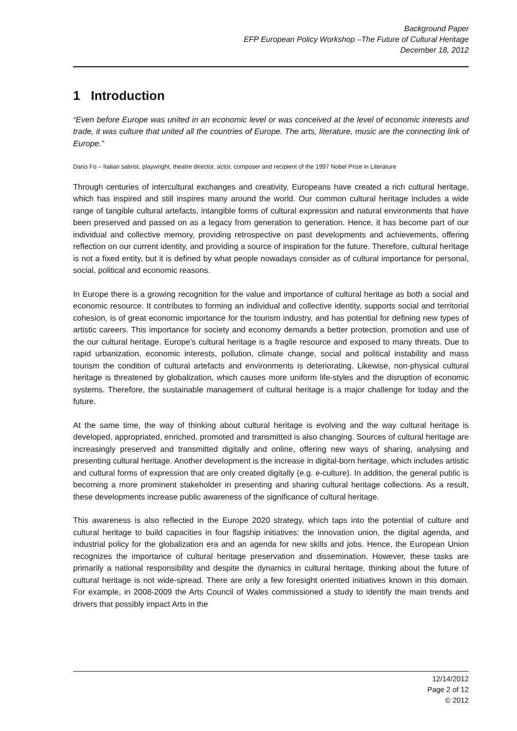Background Paper
EFP European Policy Workshop –The Future of Cultural Heritage
December 18, 2012
1 Introduction
“Even before Europe was united in an economic level or was conceived at the level of economic interests and trade, it was culture that united all the countries of Europe. The arts, literature, music are the connecting link of Europe.”
Dario Fo – Italian satirist, playwright, theatre director, actor, composer and recipient of the 1997 Nobel Prize in Literature
Through centuries of intercultural exchanges and creativity, Europeans have created a rich cultural heritage, which has inspired and still inspires many around the world. Our common cultural heritage includes a wide range of tangible cultural artefacts, intangible forms of cultural expression and natural environments that have been preserved and passed on as a legacy from generation to generation. Hence, it has become part of our individual and collective memory, providing retrospective on past developments and achievements, offering reflection on our current identity, and providing a source of inspiration for the future. Therefore, cultural heritage is not a fixed entity, but it is defined by what people nowadays consider as of cultural importance for personal, social, political and economic reasons.
In Europe there is a growing recognition for the value and importance of cultural heritage as both a social and economic resource. It contributes to forming an individual and collective identity, supports social and territorial cohesion, is of great economic importance for the tourism industry, and has potential for defining new types of artistic careers. This importance for society and economy demands a better protection, promotion and use of the our cultural heritage. Europe’s cultural heritage is a fragile resource and exposed to many threats. Due to rapid urbanization, economic interests, pollution, climate change, social and political instability and mass tourism the condition of cultural artefacts and environments is deteriorating. Likewise, non-physical cultural heritage is threatened by globalization, which causes more uniform life-styles and the disruption of economic systems. Therefore, the sustainable management of cultural heritage is a major challenge for today and the future.
At the same time, the way of thinking about cultural heritage is evolving and the way cultural heritage is developed, appropriated, enriched, promoted and transmitted is also changing. Sources of cultural heritage are increasingly preserved and transmitted digitally and online, offering new ways of sharing, analysing and presenting cultural heritage. Another development is the increase in digital-born heritage, which includes artistic and cultural forms of expression that are only created digitally (e.g. e-culture). In addition, the general public is becoming a more prominent stakeholder in presenting and sharing cultural heritage collections. As a result, these developments increase public awareness of the significance of cultural heritage.
This awareness is also reflected in the Europe 2020 strategy, which taps into the potential of culture and cultural heritage to build capacities in four flagship initiatives: the innovation union, the digital agenda, and industrial policy for the globalization era and an agenda for new skills and jobs. Hence, the European Union recognizes the importance of cultural heritage preservation and dissemination. However, these tasks are primarily a national responsibility and despite the dynamics in cultural heritage, thinking about the future of cultural heritage is not wide-spread. There are only a few foresight oriented initiatives known in this domain. For example, in 2008-2009 the Arts Council of Wales commissioned a study to identify the main trends and drivers that possibly impact Arts in the
12/14/2012
Page 2 of 12
© 2012